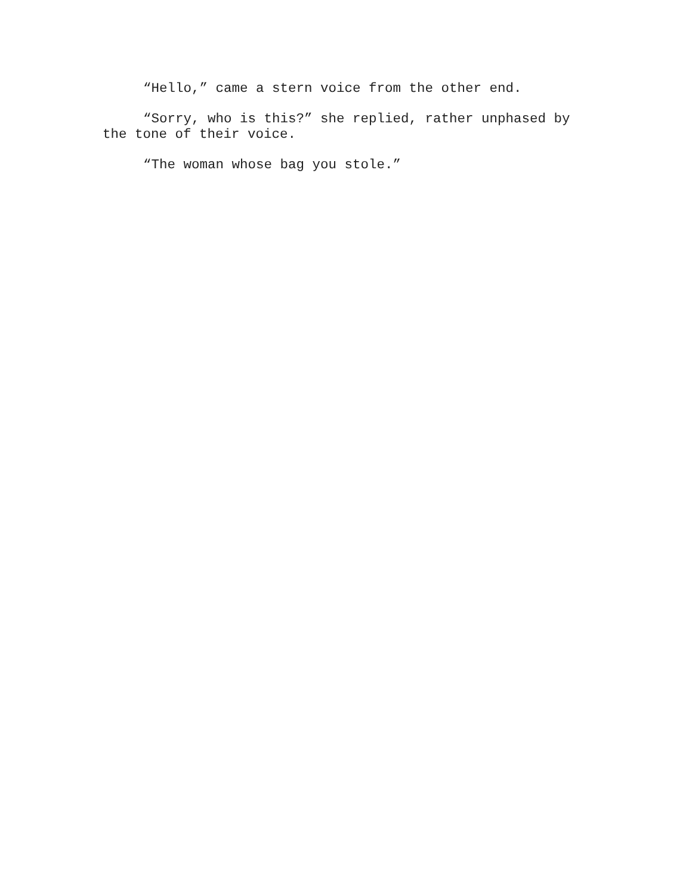“Hello,” came a stern voice from the other end.
“Sorry, who is this?” she replied, rather unphased by the tone of their voice.
“The woman whose bag you stole.”